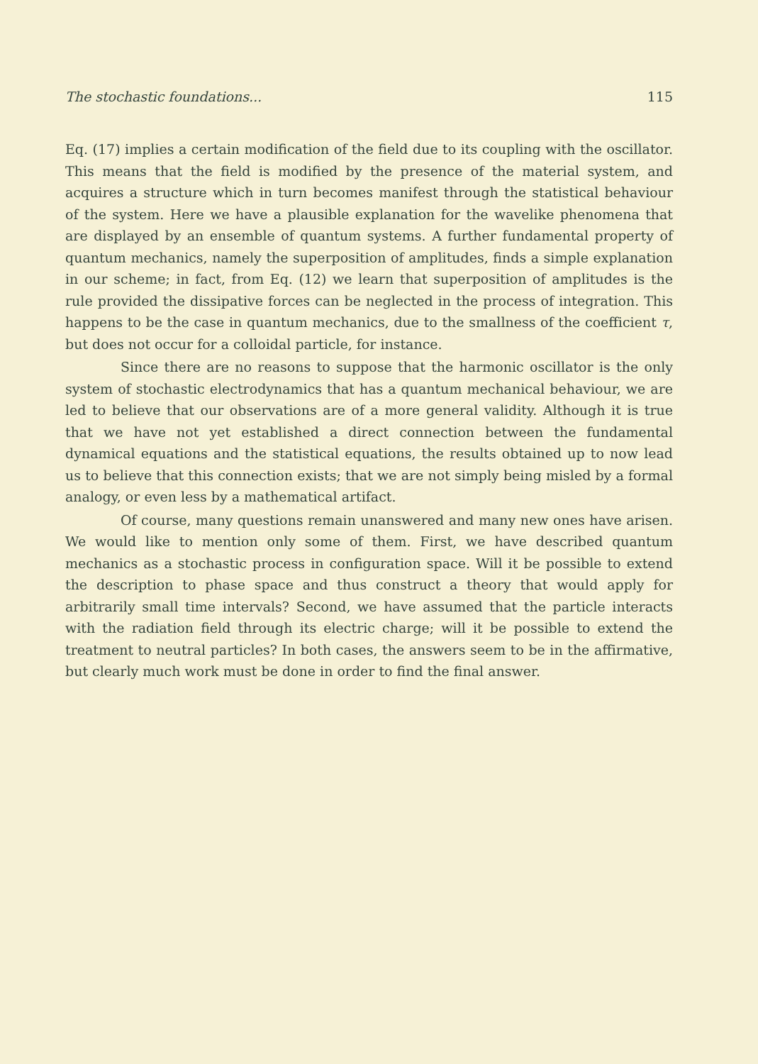The stochastic foundations... 115
Eq. (17) implies a certain modification of the field due to its coupling with the oscillator. This means that the field is modified by the presence of the material system, and acquires a structure which in turn becomes manifest through the statistical behaviour of the system. Here we have a plausible explanation for the wavelike phenomena that are displayed by an ensemble of quantum systems. A further fundamental property of quantum mechanics, namely the superposition of amplitudes, finds a simple explanation in our scheme; in fact, from Eq. (12) we learn that superposition of amplitudes is the rule provided the dissipative forces can be neglected in the process of integration. This happens to be the case in quantum mechanics, due to the smallness of the coefficient τ, but does not occur for a colloidal particle, for instance.
Since there are no reasons to suppose that the harmonic oscillator is the only system of stochastic electrodynamics that has a quantum mechanical behaviour, we are led to believe that our observations are of a more general validity. Although it is true that we have not yet established a direct connection between the fundamental dynamical equations and the statistical equations, the results obtained up to now lead us to believe that this connection exists; that we are not simply being misled by a formal analogy, or even less by a mathematical artifact.
Of course, many questions remain unanswered and many new ones have arisen. We would like to mention only some of them. First, we have described quantum mechanics as a stochastic process in configuration space. Will it be possible to extend the description to phase space and thus construct a theory that would apply for arbitrarily small time intervals? Second, we have assumed that the particle interacts with the radiation field through its electric charge; will it be possible to extend the treatment to neutral particles? In both cases, the answers seem to be in the affirmative, but clearly much work must be done in order to find the final answer.